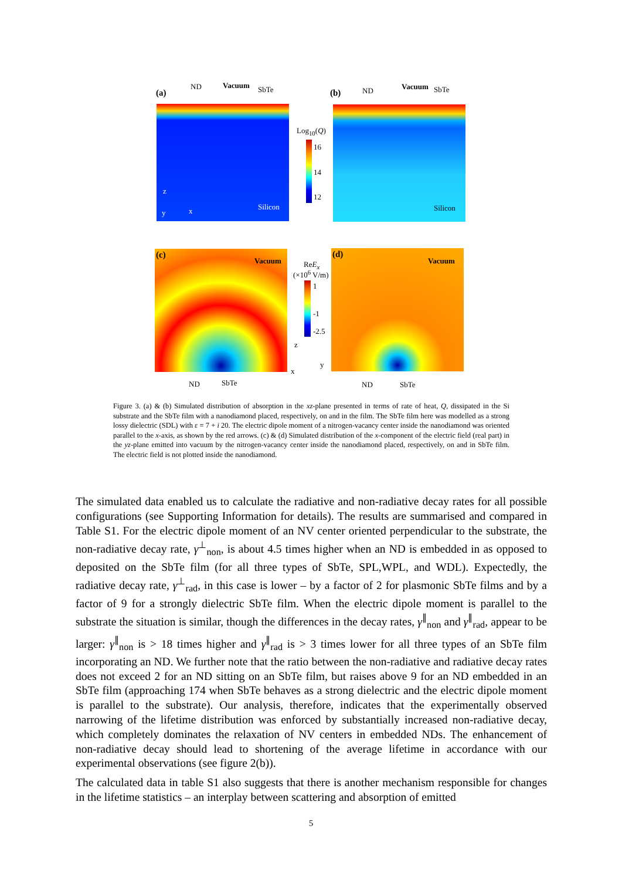(a)
ND Vacuum SbTe
Silicon
z
y x
Log<sub>10</sub>(Q)
16
14
12
(b) ND Vacuum SbTe
Silicon
(c)
Vacuum ReE<sub>x</sub>
(×10<sup>6</sup> V/m)
1
-1
-2.5
z
y
x
(d)
Vacuum
ND SbTe ND SbTe
Figure 3. (a) & (b) Simulated distribution of absorption in the xz-plane presented in terms of rate of heat, Q, dissipated in the Si substrate and the SbTe film with a nanodiamond placed, respectively, on and in the film. The SbTe film here was modelled as a strong lossy dielectric (SDL) with ε = 7 + i 20. The electric dipole moment of a nitrogen-vacancy center inside the nanodiamond was oriented parallel to the x-axis, as shown by the red arrows. (c) & (d) Simulated distribution of the x-component of the electric field (real part) in the yz-plane emitted into vacuum by the nitrogen-vacancy center inside the nanodiamond placed, respectively, on and in SbTe film. The electric field is not plotted inside the nanodiamond.
The simulated data enabled us to calculate the radiative and non-radiative decay rates for all possible configurations (see Supporting Information for details). The results are summarised and compared in Table S1. For the electric dipole moment of an NV center oriented perpendicular to the substrate, the non-radiative decay rate, γ<sup>⊥</sup><sub>non</sub>, is about 4.5 times higher when an ND is embedded in as opposed to deposited on the SbTe film (for all three types of SbTe, SPL,WPL, and WDL). Expectedly, the radiative decay rate, γ<sup>⊥</sup><sub>rad</sub>, in this case is lower – by a factor of 2 for plasmonic SbTe films and by a factor of 9 for a strongly dielectric SbTe film. When the electric dipole moment is parallel to the substrate the situation is similar, though the differences in the decay rates, γ<sup>∥</sup><sub>non</sub> and γ<sup>∥</sup><sub>rad</sub>, appear to be larger: γ<sup>∥</sup><sub>non</sub> is > 18 times higher and γ<sup>∥</sup><sub>rad</sub> is > 3 times lower for all three types of an SbTe film incorporating an ND. We further note that the ratio between the non-radiative and radiative decay rates does not exceed 2 for an ND sitting on an SbTe film, but raises above 9 for an ND embedded in an SbTe film (approaching 174 when SbTe behaves as a strong dielectric and the electric dipole moment is parallel to the substrate). Our analysis, therefore, indicates that the experimentally observed narrowing of the lifetime distribution was enforced by substantially increased non-radiative decay, which completely dominates the relaxation of NV centers in embedded NDs. The enhancement of non-radiative decay should lead to shortening of the average lifetime in accordance with our experimental observations (see figure 2(b)).
The calculated data in table S1 also suggests that there is another mechanism responsible for changes in the lifetime statistics – an interplay between scattering and absorption of emitted
5